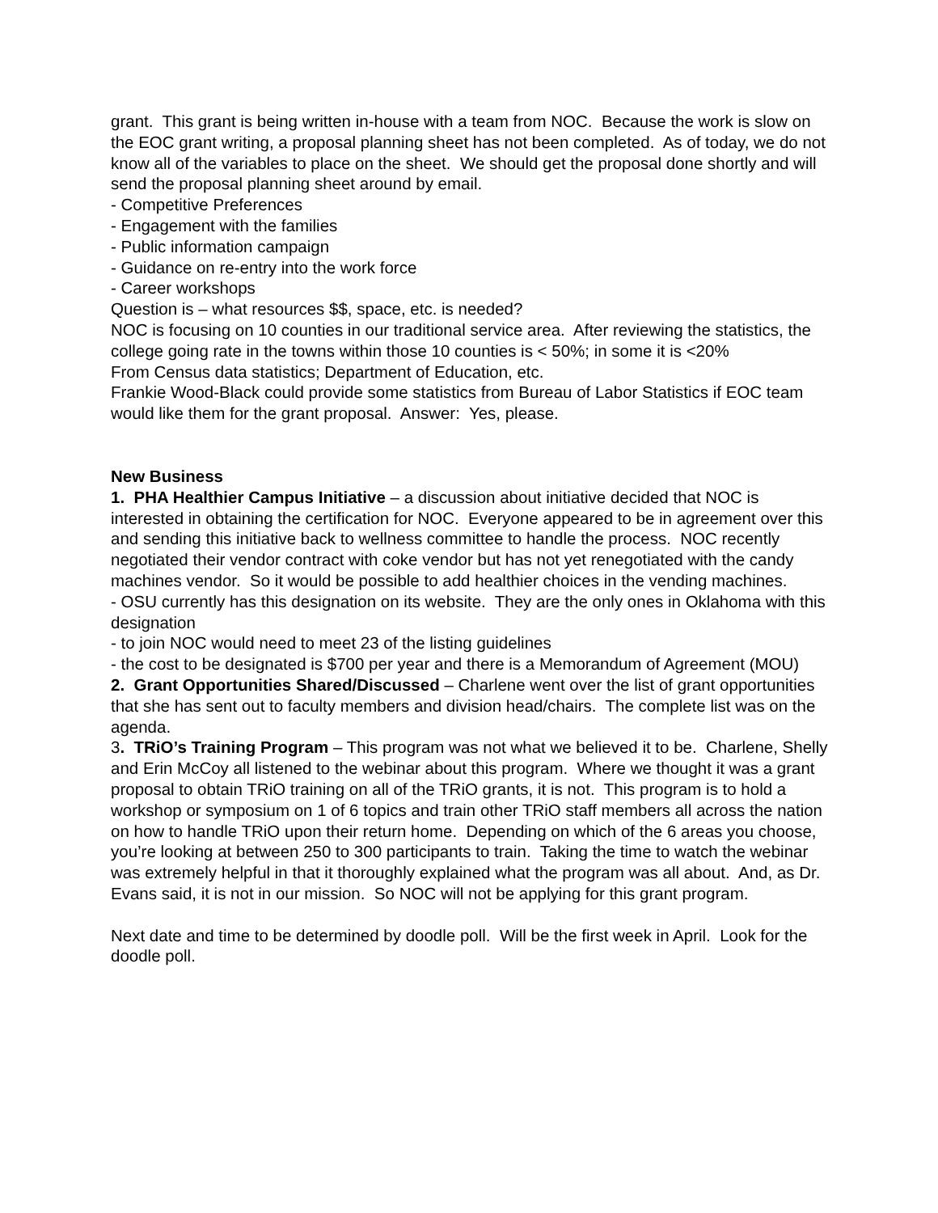grant. This grant is being written in-house with a team from NOC. Because the work is slow on the EOC grant writing, a proposal planning sheet has not been completed. As of today, we do not know all of the variables to place on the sheet. We should get the proposal done shortly and will send the proposal planning sheet around by email.
- Competitive Preferences
- Engagement with the families
- Public information campaign
- Guidance on re-entry into the work force
- Career workshops
Question is – what resources $$, space, etc. is needed?
NOC is focusing on 10 counties in our traditional service area. After reviewing the statistics, the college going rate in the towns within those 10 counties is < 50%; in some it is <20%
From Census data statistics; Department of Education, etc.
Frankie Wood-Black could provide some statistics from Bureau of Labor Statistics if EOC team would like them for the grant proposal. Answer: Yes, please.
New Business
1. PHA Healthier Campus Initiative – a discussion about initiative decided that NOC is interested in obtaining the certification for NOC. Everyone appeared to be in agreement over this and sending this initiative back to wellness committee to handle the process. NOC recently negotiated their vendor contract with coke vendor but has not yet renegotiated with the candy machines vendor. So it would be possible to add healthier choices in the vending machines.
- OSU currently has this designation on its website. They are the only ones in Oklahoma with this designation
- to join NOC would need to meet 23 of the listing guidelines
- the cost to be designated is $700 per year and there is a Memorandum of Agreement (MOU)
2. Grant Opportunities Shared/Discussed – Charlene went over the list of grant opportunities that she has sent out to faculty members and division head/chairs. The complete list was on the agenda.
3. TRiO’s Training Program – This program was not what we believed it to be. Charlene, Shelly and Erin McCoy all listened to the webinar about this program. Where we thought it was a grant proposal to obtain TRiO training on all of the TRiO grants, it is not. This program is to hold a workshop or symposium on 1 of 6 topics and train other TRiO staff members all across the nation on how to handle TRiO upon their return home. Depending on which of the 6 areas you choose, you’re looking at between 250 to 300 participants to train. Taking the time to watch the webinar was extremely helpful in that it thoroughly explained what the program was all about. And, as Dr. Evans said, it is not in our mission. So NOC will not be applying for this grant program.
Next date and time to be determined by doodle poll. Will be the first week in April. Look for the doodle poll.